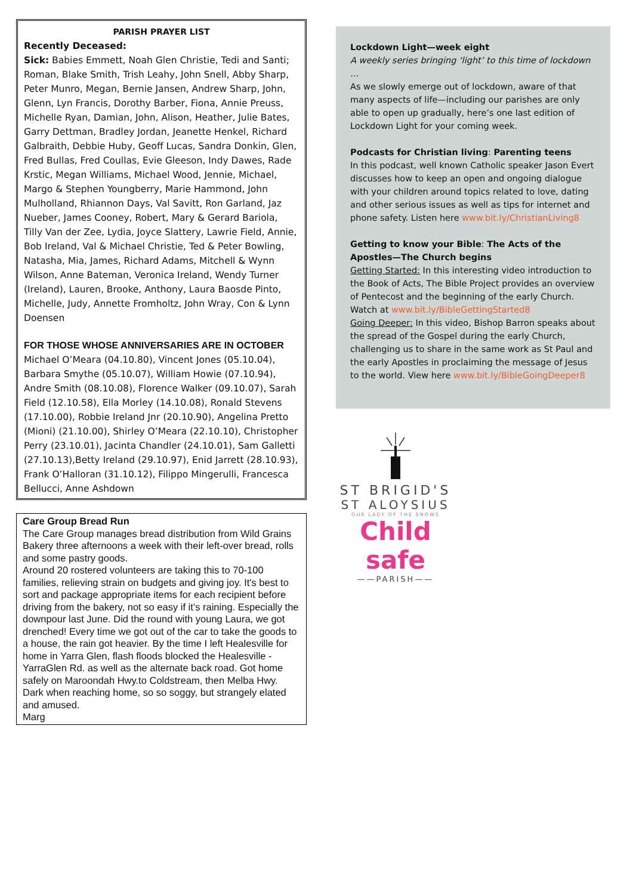PARISH PRAYER LIST
Recently Deceased:
Sick: Babies Emmett, Noah Glen Christie, Tedi and Santi; Roman, Blake Smith, Trish Leahy, John Snell, Abby Sharp, Peter Munro, Megan, Bernie Jansen, Andrew Sharp, John, Glenn, Lyn Francis, Dorothy Barber, Fiona, Annie Preuss, Michelle Ryan, Damian, John, Alison, Heather, Julie Bates, Garry Dettman, Bradley Jordan, Jeanette Henkel, Richard Galbraith, Debbie Huby, Geoff Lucas, Sandra Donkin, Glen, Fred Bullas, Fred Coullas, Evie Gleeson, Indy Dawes, Rade Krstic, Megan Williams, Michael Wood, Jennie, Michael, Margo & Stephen Youngberry, Marie Hammond, John Mulholland, Rhiannon Days, Val Savitt, Ron Garland, Jaz Nueber, James Cooney, Robert, Mary & Gerard Bariola, Tilly Van der Zee, Lydia, Joyce Slattery, Lawrie Field, Annie, Bob Ireland, Val & Michael Christie, Ted & Peter Bowling, Natasha, Mia, James, Richard Adams, Mitchell & Wynn Wilson, Anne Bateman, Veronica Ireland, Wendy Turner (Ireland), Lauren, Brooke, Anthony, Laura Baosde Pinto, Michelle, Judy, Annette Fromholtz, John Wray, Con & Lynn Doensen
FOR THOSE WHOSE ANNIVERSARIES ARE IN OCTOBER
Michael O’Meara (04.10.80), Vincent Jones (05.10.04), Barbara Smythe (05.10.07), William Howie (07.10.94), Andre Smith (08.10.08), Florence Walker (09.10.07), Sarah Field (12.10.58), Ella Morley (14.10.08), Ronald Stevens (17.10.00), Robbie Ireland Jnr (20.10.90), Angelina Pretto (Mioni) (21.10.00), Shirley O’Meara (22.10.10), Christopher Perry (23.10.01), Jacinta Chandler (24.10.01), Sam Galletti (27.10.13),Betty Ireland (29.10.97), Enid Jarrett (28.10.93), Frank O’Halloran (31.10.12), Filippo Mingerulli, Francesca Bellucci, Anne Ashdown
Care Group Bread Run
The Care Group manages bread distribution from Wild Grains Bakery three afternoons a week with their left-over bread, rolls and some pastry goods.
Around 20 rostered volunteers are taking this to 70-100 families, relieving strain on budgets and giving joy. It's best to sort and package appropriate items for each recipient before driving from the bakery, not so easy if it’s raining. Especially the downpour last June. Did the round with young Laura, we got drenched! Every time we got out of the car to take the goods to a house, the rain got heavier. By the time I left Healesville for home in Yarra Glen, flash floods blocked the Healesville -YarraGlen Rd. as well as the alternate back road. Got home safely on Maroondah Hwy.to Coldstream, then Melba Hwy.
Dark when reaching home, so so soggy, but strangely elated and amused.
Marg
Lockdown Light—week eight
A weekly series bringing ‘light’ to this time of lockdown …
As we slowly emerge out of lockdown, aware of that many aspects of life—including our parishes are only able to open up gradually, here’s one last edition of Lockdown Light for your coming week.
Podcasts for Christian living: Parenting teens
In this podcast, well known Catholic speaker Jason Evert discusses how to keep an open and ongoing dialogue with your children around topics related to love, dating and other serious issues as well as tips for internet and phone safety. Listen here www.bit.ly/ChristianLiving8
Getting to know your Bible: The Acts of the Apostles—The Church begins
Getting Started: In this interesting video introduction to the Book of Acts, The Bible Project provides an overview of Pentecost and the beginning of the early Church. Watch at www.bit.ly/BibleGettingStarted8
Going Deeper: In this video, Bishop Barron speaks about the spread of the Gospel during the early Church, challenging us to share in the same work as St Paul and the early Apostles in proclaiming the message of Jesus to the world. View here www.bit.ly/BibleGoingDeeper8
ST BRIGID'S
ST ALOYSIUS
OUR LADY OF THE SNOWS
Child safe
——PARISH——